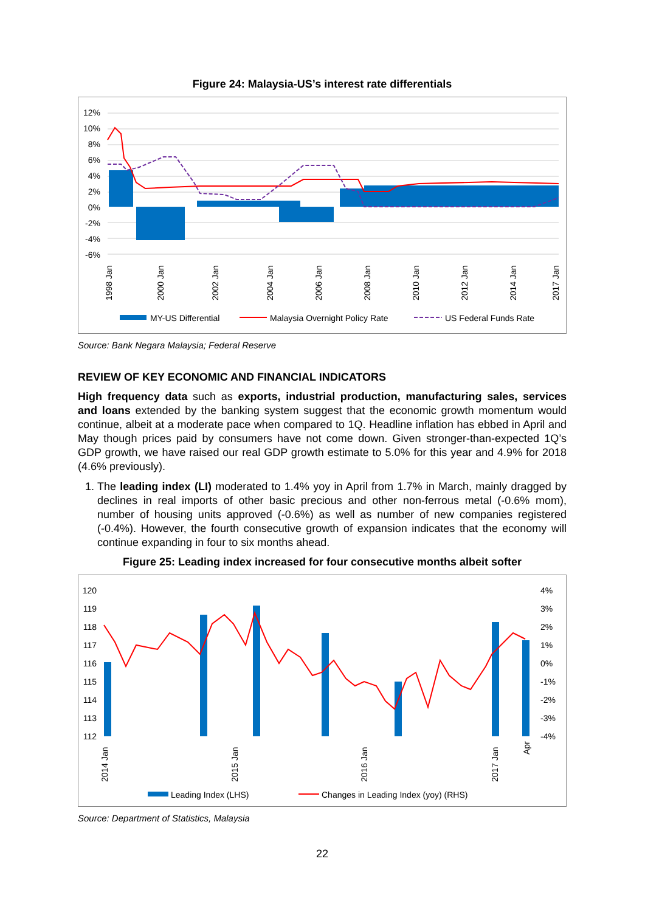Figure 24: Malaysia-US’s interest rate differentials
12%
10%
8%
6%
4%
2%
0%
-2%
-4%
-6%
1998 Jan
2000 Jan
2002 Jan
2004 Jan
2006 Jan
2008 Jan
2010 Jan
2012 Jan
2014 Jan
2017 Jan
MY-US Differential
Malaysia Overnight Policy Rate
US Federal Funds Rate
Source: Bank Negara Malaysia; Federal Reserve
REVIEW OF KEY ECONOMIC AND FINANCIAL INDICATORS
High frequency data such as exports, industrial production, manufacturing sales, services and loans extended by the banking system suggest that the economic growth momentum would continue, albeit at a moderate pace when compared to 1Q. Headline inflation has ebbed in April and May though prices paid by consumers have not come down. Given stronger-than-expected 1Q’s GDP growth, we have raised our real GDP growth estimate to 5.0% for this year and 4.9% for 2018 (4.6% previously).
1. The leading index (LI) moderated to 1.4% yoy in April from 1.7% in March, mainly dragged by declines in real imports of other basic precious and other non-ferrous metal (-0.6% mom), number of housing units approved (-0.6%) as well as number of new companies registered (-0.4%). However, the fourth consecutive growth of expansion indicates that the economy will continue expanding in four to six months ahead.
Figure 25: Leading index increased for four consecutive months albeit softer
120
119
118
117
116
115
114
113
112
4%
3%
2%
1%
0%
-1%
-2%
-3%
-4%
2014 Jan
2015 Jan
2016 Jan
2017 Jan
Apr
Leading Index (LHS)
Changes in Leading Index (yoy) (RHS)
Source: Department of Statistics, Malaysia
22